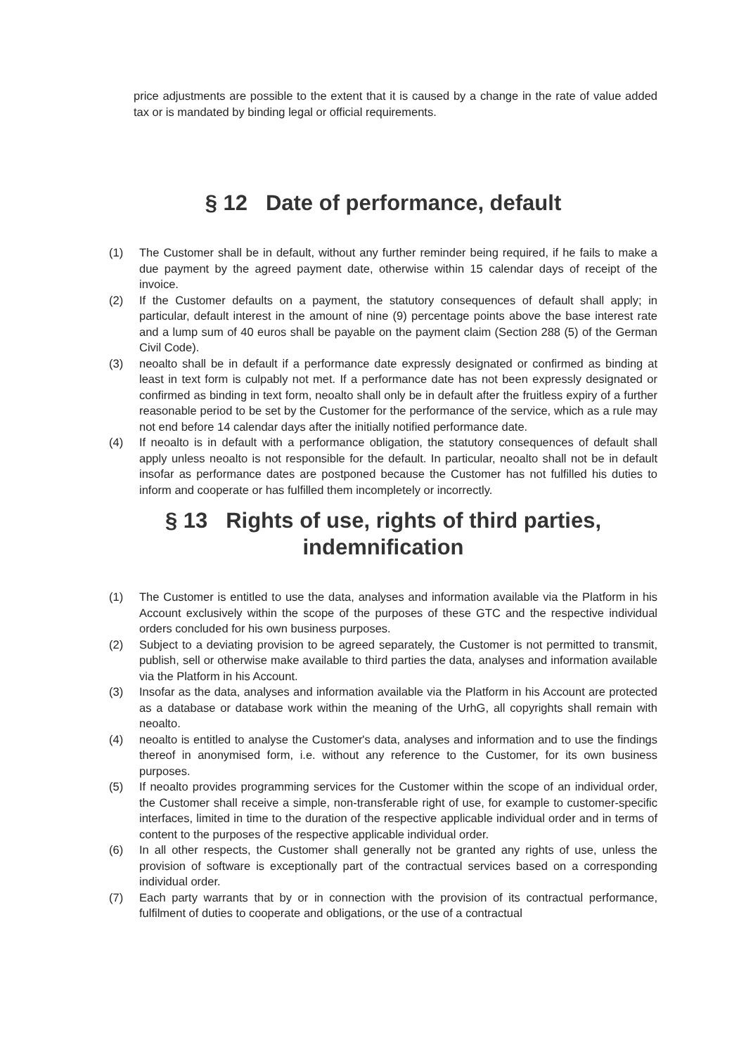price adjustments are possible to the extent that it is caused by a change in the rate of value added tax or is mandated by binding legal or official requirements.
§ 12 Date of performance, default
(1) The Customer shall be in default, without any further reminder being required, if he fails to make a due payment by the agreed payment date, otherwise within 15 calendar days of receipt of the invoice.
(2) If the Customer defaults on a payment, the statutory consequences of default shall apply; in particular, default interest in the amount of nine (9) percentage points above the base interest rate and a lump sum of 40 euros shall be payable on the payment claim (Section 288 (5) of the German Civil Code).
(3) neoalto shall be in default if a performance date expressly designated or confirmed as binding at least in text form is culpably not met. If a performance date has not been expressly designated or confirmed as binding in text form, neoalto shall only be in default after the fruitless expiry of a further reasonable period to be set by the Customer for the performance of the service, which as a rule may not end before 14 calendar days after the initially notified performance date.
(4) If neoalto is in default with a performance obligation, the statutory consequences of default shall apply unless neoalto is not responsible for the default. In particular, neoalto shall not be in default insofar as performance dates are postponed because the Customer has not fulfilled his duties to inform and cooperate or has fulfilled them incompletely or incorrectly.
§ 13 Rights of use, rights of third parties,
indemnification
(1) The Customer is entitled to use the data, analyses and information available via the Platform in his Account exclusively within the scope of the purposes of these GTC and the respective individual orders concluded for his own business purposes.
(2) Subject to a deviating provision to be agreed separately, the Customer is not permitted to transmit, publish, sell or otherwise make available to third parties the data, analyses and information available via the Platform in his Account.
(3) Insofar as the data, analyses and information available via the Platform in his Account are protected as a database or database work within the meaning of the UrhG, all copyrights shall remain with neoalto.
(4) neoalto is entitled to analyse the Customer's data, analyses and information and to use the findings thereof in anonymised form, i.e. without any reference to the Customer, for its own business purposes.
(5) If neoalto provides programming services for the Customer within the scope of an individual order, the Customer shall receive a simple, non-transferable right of use, for example to customer-specific interfaces, limited in time to the duration of the respective applicable individual order and in terms of content to the purposes of the respective applicable individual order.
(6) In all other respects, the Customer shall generally not be granted any rights of use, unless the provision of software is exceptionally part of the contractual services based on a corresponding individual order.
(7) Each party warrants that by or in connection with the provision of its contractual performance, fulfilment of duties to cooperate and obligations, or the use of a contractual